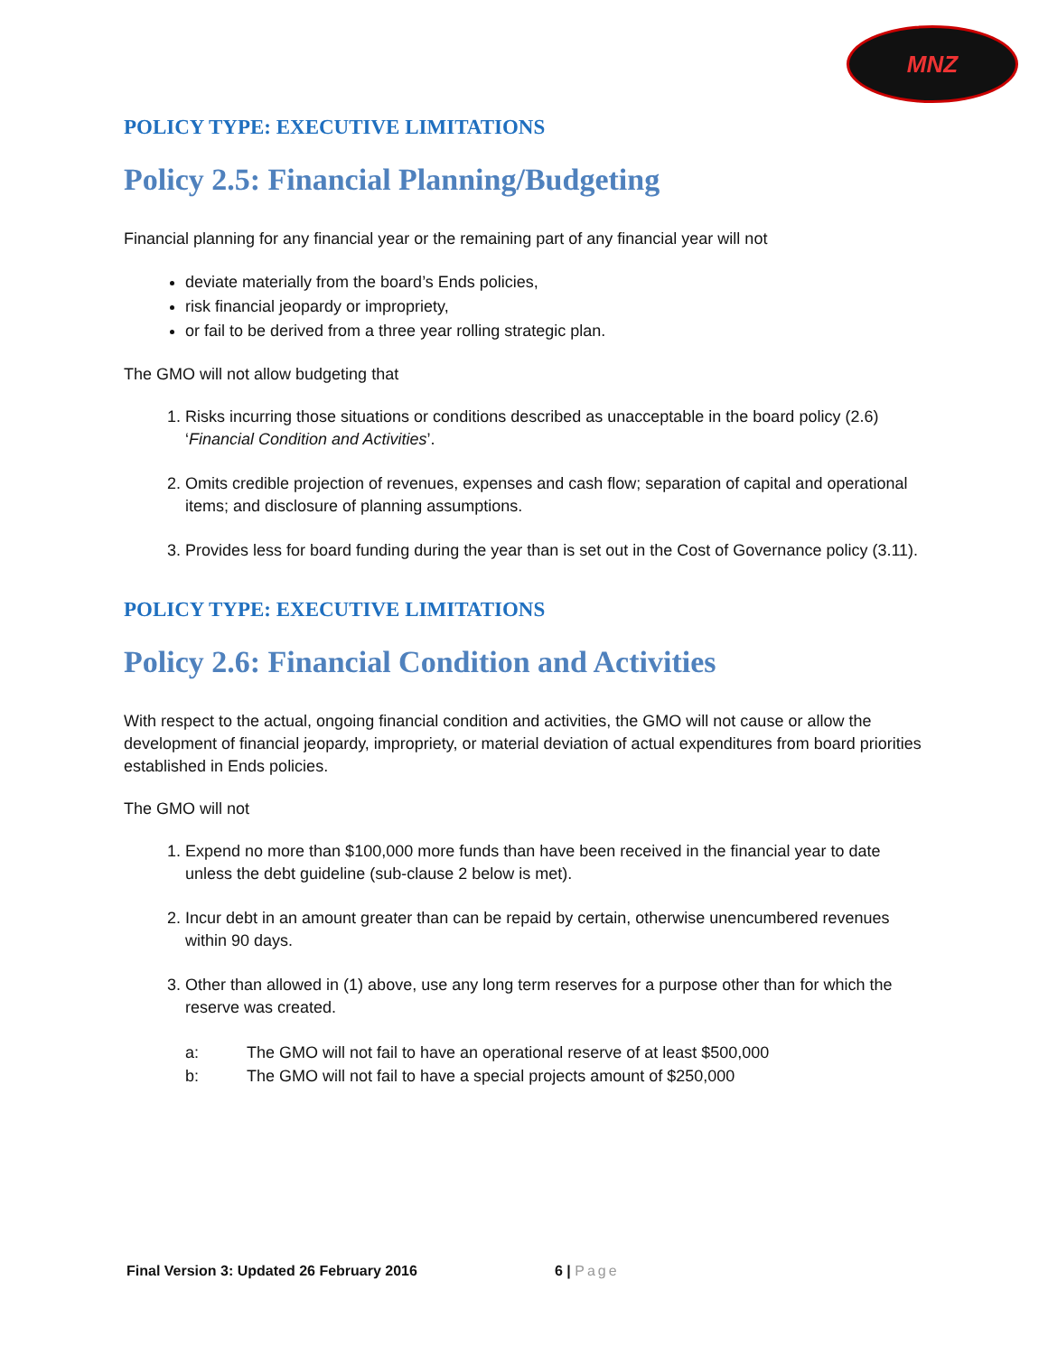MNZ
POLICY TYPE: EXECUTIVE LIMITATIONS
Policy 2.5: Financial Planning/Budgeting
Financial planning for any financial year or the remaining part of any financial year will not
deviate materially from the board’s Ends policies,
risk financial jeopardy or impropriety,
or fail to be derived from a three year rolling strategic plan.
The GMO will not allow budgeting that
1. Risks incurring those situations or conditions described as unacceptable in the board policy (2.6) ‘Financial Condition and Activities’.
2. Omits credible projection of revenues, expenses and cash flow; separation of capital and operational items; and disclosure of planning assumptions.
3. Provides less for board funding during the year than is set out in the Cost of Governance policy (3.11).
POLICY TYPE: EXECUTIVE LIMITATIONS
Policy 2.6: Financial Condition and Activities
With respect to the actual, ongoing financial condition and activities, the GMO will not cause or allow the development of financial jeopardy, impropriety, or material deviation of actual expenditures from board priorities established in Ends policies.
The GMO will not
1. Expend no more than $100,000 more funds than have been received in the financial year to date unless the debt guideline (sub-clause 2 below is met).
2. Incur debt in an amount greater than can be repaid by certain, otherwise unencumbered revenues within 90 days.
3. Other than allowed in (1) above, use any long term reserves for a purpose other than for which the reserve was created.
a: The GMO will not fail to have an operational reserve of at least $500,000
b: The GMO will not fail to have a special projects amount of $250,000
Final Version 3: Updated 26 February 2016 6 | Page